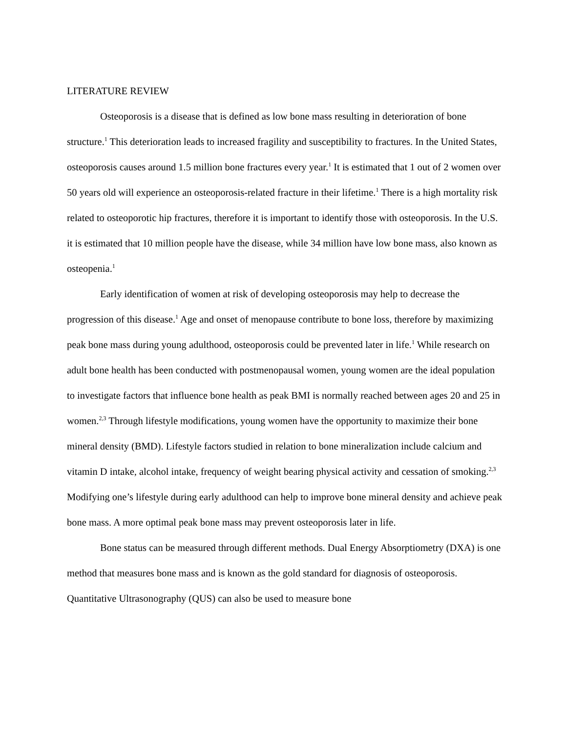LITERATURE REVIEW
Osteoporosis is a disease that is defined as low bone mass resulting in deterioration of bone structure.<sup>1</sup> This deterioration leads to increased fragility and susceptibility to fractures. In the United States, osteoporosis causes around 1.5 million bone fractures every year.<sup>1</sup> It is estimated that 1 out of 2 women over 50 years old will experience an osteoporosis-related fracture in their lifetime.<sup>1</sup> There is a high mortality risk related to osteoporotic hip fractures, therefore it is important to identify those with osteoporosis. In the U.S. it is estimated that 10 million people have the disease, while 34 million have low bone mass, also known as osteopenia.<sup>1</sup>
Early identification of women at risk of developing osteoporosis may help to decrease the progression of this disease.<sup>1</sup> Age and onset of menopause contribute to bone loss, therefore by maximizing peak bone mass during young adulthood, osteoporosis could be prevented later in life.<sup>1</sup> While research on adult bone health has been conducted with postmenopausal women, young women are the ideal population to investigate factors that influence bone health as peak BMI is normally reached between ages 20 and 25 in women.<sup>2,3</sup> Through lifestyle modifications, young women have the opportunity to maximize their bone mineral density (BMD). Lifestyle factors studied in relation to bone mineralization include calcium and vitamin D intake, alcohol intake, frequency of weight bearing physical activity and cessation of smoking.<sup>2,3</sup> Modifying one’s lifestyle during early adulthood can help to improve bone mineral density and achieve peak bone mass. A more optimal peak bone mass may prevent osteoporosis later in life.
Bone status can be measured through different methods. Dual Energy Absorptiometry (DXA) is one method that measures bone mass and is known as the gold standard for diagnosis of osteoporosis. Quantitative Ultrasonography (QUS) can also be used to measure bone